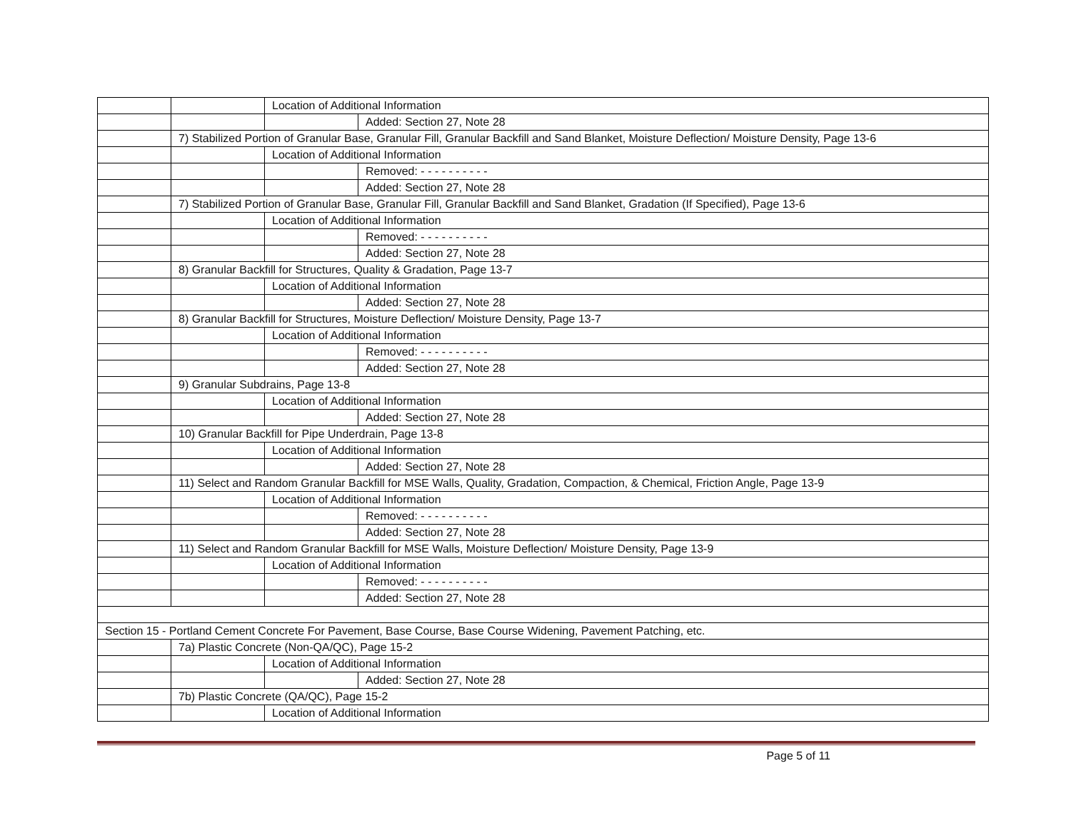| | | Location of Additional Information | |
| | | | Added: Section 27, Note 28 |
| | 7) Stabilized Portion of Granular Base, Granular Fill, Granular Backfill and Sand Blanket, Moisture Deflection/ Moisture Density, Page 13-6 | | |
| | | Location of Additional Information | |
| | | | Removed: - - - - - - - - - - |
| | | | Added: Section 27, Note 28 |
| | 7) Stabilized Portion of Granular Base, Granular Fill, Granular Backfill and Sand Blanket, Gradation (If Specified), Page 13-6 | | |
| | | Location of Additional Information | |
| | | | Removed: - - - - - - - - - - |
| | | | Added: Section 27, Note 28 |
| | 8) Granular Backfill for Structures, Quality & Gradation, Page 13-7 | | |
| | | Location of Additional Information | |
| | | | Added: Section 27, Note 28 |
| | 8) Granular Backfill for Structures, Moisture Deflection/ Moisture Density, Page 13-7 | | |
| | | Location of Additional Information | |
| | | | Removed: - - - - - - - - - - |
| | | | Added: Section 27, Note 28 |
| | 9) Granular Subdrains, Page 13-8 | | |
| | | Location of Additional Information | |
| | | | Added: Section 27, Note 28 |
| | 10) Granular Backfill for Pipe Underdrain, Page 13-8 | | |
| | | Location of Additional Information | |
| | | | Added: Section 27, Note 28 |
| | 11) Select and Random Granular Backfill for MSE Walls, Quality, Gradation, Compaction, & Chemical, Friction Angle, Page 13-9 | | |
| | | Location of Additional Information | |
| | | | Removed: - - - - - - - - - - |
| | | | Added: Section 27, Note 28 |
| | 11) Select and Random Granular Backfill for MSE Walls, Moisture Deflection/ Moisture Density, Page 13-9 | | |
| | | Location of Additional Information | |
| | | | Removed: - - - - - - - - - - |
| | | | Added: Section 27, Note 28 |
| Section 15 - Portland Cement Concrete For Pavement, Base Course, Base Course Widening, Pavement Patching, etc. | | | |
| | 7a) Plastic Concrete (Non-QA/QC), Page 15-2 | | |
| | | Location of Additional Information | |
| | | | Added: Section 27, Note 28 |
| | 7b) Plastic Concrete (QA/QC), Page 15-2 | | |
| | | Location of Additional Information | |
Page 5 of 11